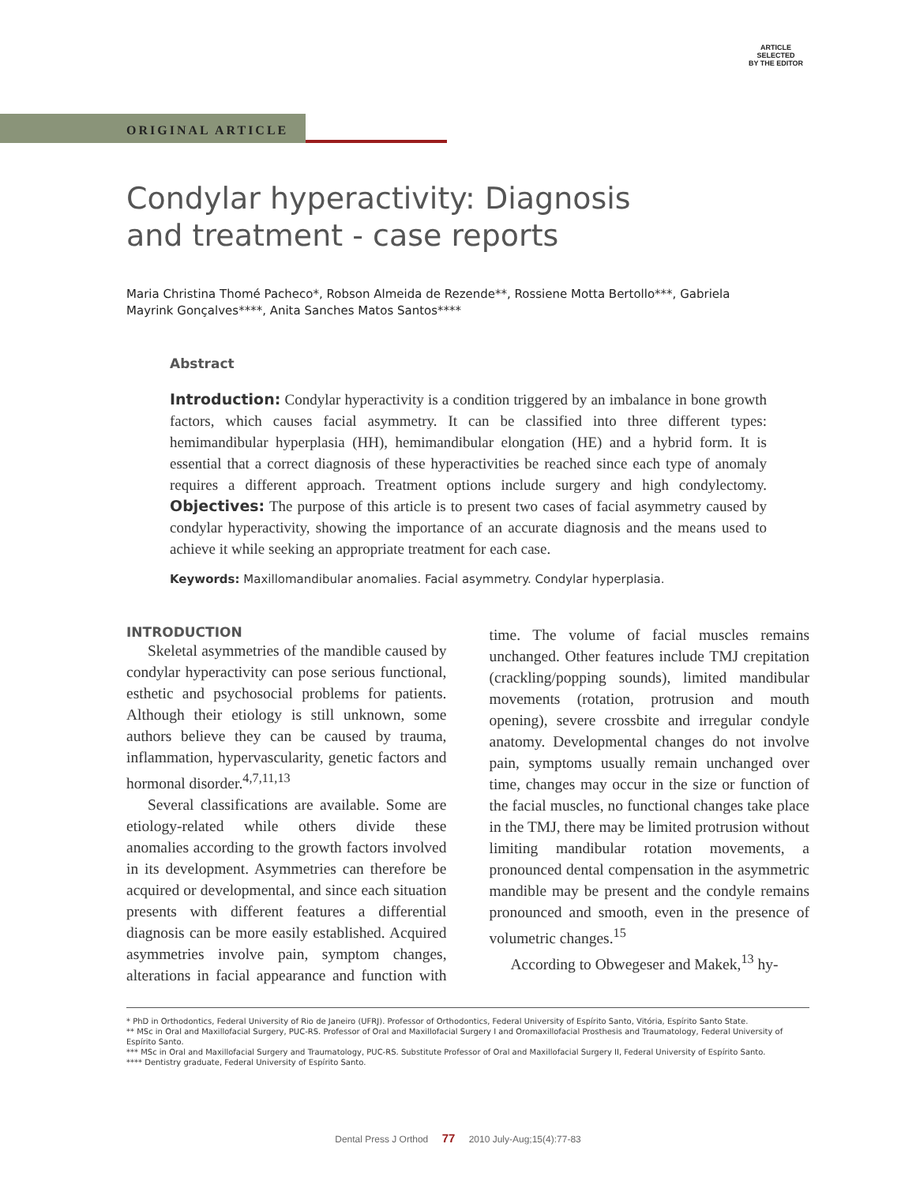ARTICLE
SELECTED
BY THE EDITOR
ORIGINAL ARTICLE
Condylar hyperactivity: Diagnosis and treatment - case reports
Maria Christina Thomé Pacheco*, Robson Almeida de Rezende**, Rossiene Motta Bertollo***, Gabriela Mayrink Gonçalves****, Anita Sanches Matos Santos****
Abstract
Introduction: Condylar hyperactivity is a condition triggered by an imbalance in bone growth factors, which causes facial asymmetry. It can be classified into three different types: hemimandibular hyperplasia (HH), hemimandibular elongation (HE) and a hybrid form. It is essential that a correct diagnosis of these hyperactivities be reached since each type of anomaly requires a different approach. Treatment options include surgery and high condylectomy. Objectives: The purpose of this article is to present two cases of facial asymmetry caused by condylar hyperactivity, showing the importance of an accurate diagnosis and the means used to achieve it while seeking an appropriate treatment for each case.
Keywords: Maxillomandibular anomalies. Facial asymmetry. Condylar hyperplasia.
INTRODUCTION
Skeletal asymmetries of the mandible caused by condylar hyperactivity can pose serious functional, esthetic and psychosocial problems for patients. Although their etiology is still unknown, some authors believe they can be caused by trauma, inflammation, hypervascularity, genetic factors and hormonal disorder.<sup>4,7,11,13</sup>
Several classifications are available. Some are etiology-related while others divide these anomalies according to the growth factors involved in its development. Asymmetries can therefore be acquired or developmental, and since each situation presents with different features a differential diagnosis can be more easily established. Acquired asymmetries involve pain, symptom changes, alterations in facial appearance and function with time. The volume of facial muscles remains unchanged. Other features include TMJ crepitation (crackling/popping sounds), limited mandibular movements (rotation, protrusion and mouth opening), severe crossbite and irregular condyle anatomy. Developmental changes do not involve pain, symptoms usually remain unchanged over time, changes may occur in the size or function of the facial muscles, no functional changes take place in the TMJ, there may be limited protrusion without limiting mandibular rotation movements, a pronounced dental compensation in the asymmetric mandible may be present and the condyle remains pronounced and smooth, even in the presence of volumetric changes.<sup>15</sup>
According to Obwegeser and Makek,<sup>13</sup> hy-
* PhD in Orthodontics, Federal University of Rio de Janeiro (UFRJ). Professor of Orthodontics, Federal University of Espírito Santo, Vitória, Espírito Santo State.
** MSc in Oral and Maxillofacial Surgery, PUC-RS. Professor of Oral and Maxillofacial Surgery I and Oromaxillofacial Prosthesis and Traumatology, Federal University of Espírito Santo.
*** MSc in Oral and Maxillofacial Surgery and Traumatology, PUC-RS. Substitute Professor of Oral and Maxillofacial Surgery II, Federal University of Espírito Santo.
**** Dentistry graduate, Federal University of Espírito Santo.
Dental Press J Orthod 77 2010 July-Aug;15(4):77-83